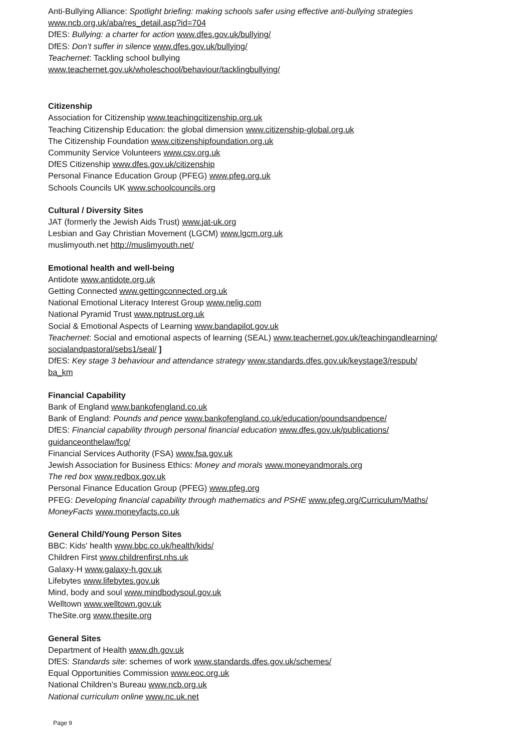Anti-Bullying Alliance: Spotlight briefing: making schools safer using effective anti-bullying strategies
www.ncb.org.uk/aba/res_detail.asp?id=704
DfES: Bullying: a charter for action www.dfes.gov.uk/bullying/
DfES: Don’t suffer in silence www.dfes.gov.uk/bullying/
Teachernet: Tackling school bullying
www.teachernet.gov.uk/wholeschool/behaviour/tacklingbullying/
Citizenship
Association for Citizenship www.teachingcitizenship.org.uk
Teaching Citizenship Education: the global dimension www.citizenship-global.org.uk
The Citizenship Foundation www.citizenshipfoundation.org.uk
Community Service Volunteers www.csv.org.uk
DfES Citizenship www.dfes.gov.uk/citizenship
Personal Finance Education Group (PFEG) www.pfeg.org.uk
Schools Councils UK www.schoolcouncils.org
Cultural / Diversity Sites
JAT (formerly the Jewish Aids Trust) www.jat-uk.org
Lesbian and Gay Christian Movement (LGCM) www.lgcm.org.uk
muslimyouth.net http://muslimyouth.net/
Emotional health and well-being
Antidote www.antidote.org.uk
Getting Connected www.gettingconnected.org.uk
National Emotional Literacy Interest Group www.nelig.com
National Pyramid Trust www.nptrust.org.uk
Social & Emotional Aspects of Learning www.bandapilot.gov.uk
Teachernet: Social and emotional aspects of learning (SEAL) www.teachernet.gov.uk/teachingandlearning/
socialandpastoral/sebs1/seal/ ]
DfES: Key stage 3 behaviour and attendance strategy www.standards.dfes.gov.uk/keystage3/respub/
ba_km
Financial Capability
Bank of England www.bankofengland.co.uk
Bank of England: Pounds and pence www.bankofengland.co.uk/education/poundsandpence/
DfES: Financial capability through personal financial education www.dfes.gov.uk/publications/
guidanceonthelaw/fcg/
Financial Services Authority (FSA) www.fsa.gov.uk
Jewish Association for Business Ethics: Money and morals www.moneyandmorals.org
The red box www.redbox.gov.uk
Personal Finance Education Group (PFEG) www.pfeg.org
PFEG: Developing financial capability through mathematics and PSHE www.pfeg.org/Curriculum/Maths/
MoneyFacts www.moneyfacts.co.uk
General Child/Young Person Sites
BBC: Kids' health www.bbc.co.uk/health/kids/
Children First www.childrenfirst.nhs.uk
Galaxy-H www.galaxy-h.gov.uk
Lifebytes www.lifebytes.gov.uk
Mind, body and soul www.mindbodysoul.gov.uk
Welltown www.welltown.gov.uk
TheSite.org www.thesite.org
General Sites
Department of Health www.dh.gov.uk
DfES: Standards site: schemes of work www.standards.dfes.gov.uk/schemes/
Equal Opportunities Commission www.eoc.org.uk
National Children’s Bureau www.ncb.org.uk
National curriculum online www.nc.uk.net
Page 9